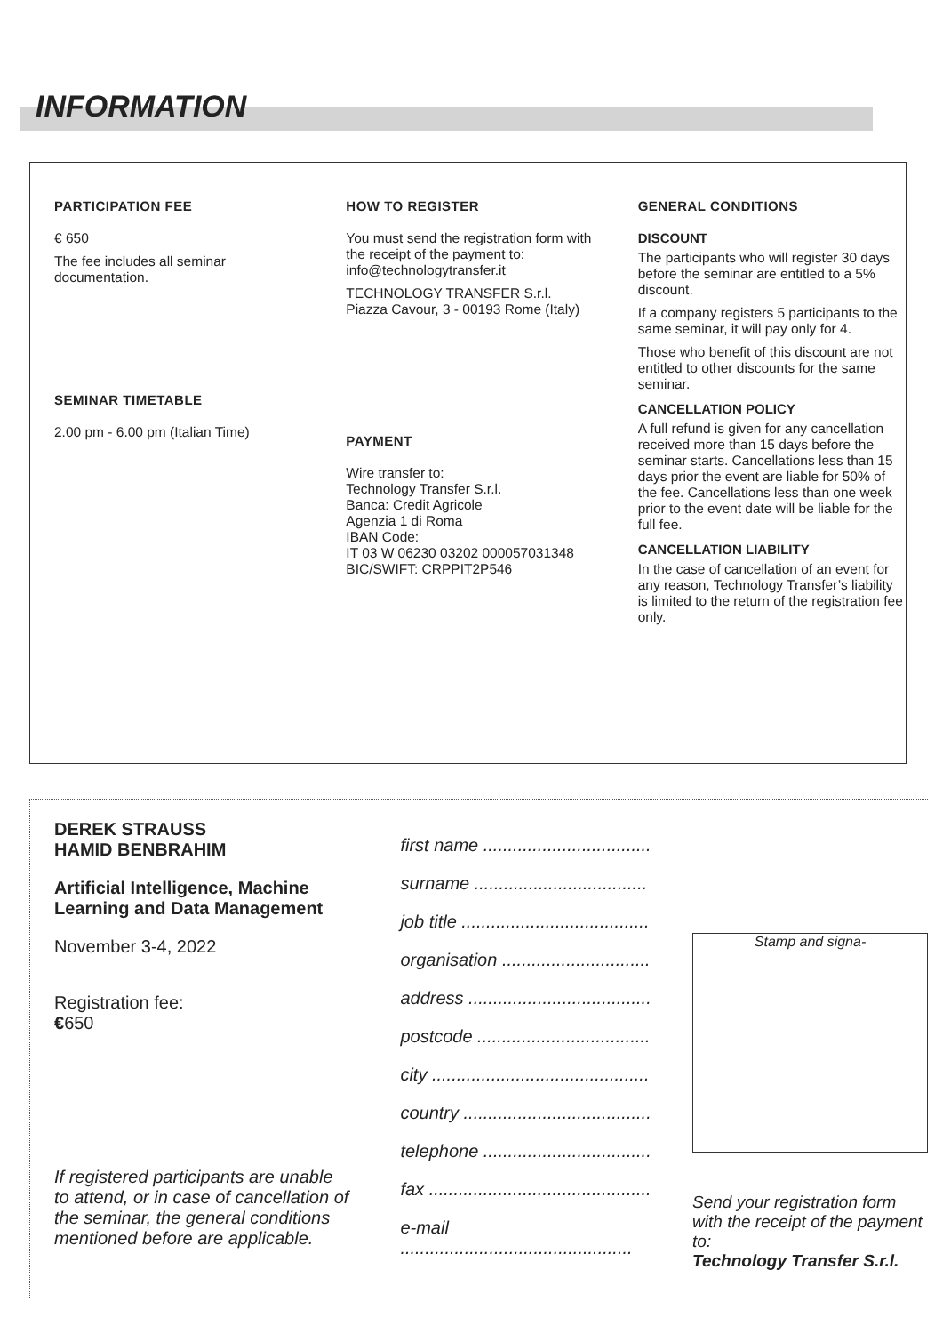INFORMATION
PARTICIPATION FEE
€ 650
The fee includes all seminar documentation.
SEMINAR TIMETABLE
2.00 pm - 6.00 pm (Italian Time)
HOW TO REGISTER
You must send the registration form with the receipt of the payment to:
info@technologytransfer.it
TECHNOLOGY TRANSFER S.r.l.
Piazza Cavour, 3 - 00193 Rome (Italy)
PAYMENT
Wire transfer to:
Technology Transfer S.r.l.
Banca: Credit Agricole
Agenzia 1 di Roma
IBAN Code:
IT 03 W 06230 03202 000057031348
BIC/SWIFT: CRPPIT2P546
GENERAL CONDITIONS
DISCOUNT
The participants who will register 30 days before the seminar are entitled to a 5% discount.
If a company registers 5 participants to the same seminar, it will pay only for 4.
Those who benefit of this discount are not entitled to other discounts for the same seminar.
CANCELLATION POLICY
A full refund is given for any cancellation received more than 15 days before the seminar starts. Cancellations less than 15 days prior the event are liable for 50% of the fee. Cancellations less than one week prior to the event date will be liable for the full fee.
CANCELLATION LIABILITY
In the case of cancellation of an event for any reason, Technology Transfer’s liability is limited to the return of the registration fee only.
DEREK STRAUSS
HAMID BENBRAHIM
Artificial Intelligence, Machine Learning and Data Management
November 3-4, 2022
Registration fee:
€650
If registered participants are unable to attend, or in case of cancellation of the seminar, the general conditions mentioned before are applicable.
first name ..................................
surname ...................................
job title ......................................
organisation ..............................
address .....................................
postcode ...................................
city ............................................
country ......................................
telephone ..................................
fax .............................................
e-mail ...............................................
Stamp and signa-
Send your registration form with the receipt of the payment to:
Technology Transfer S.r.l.